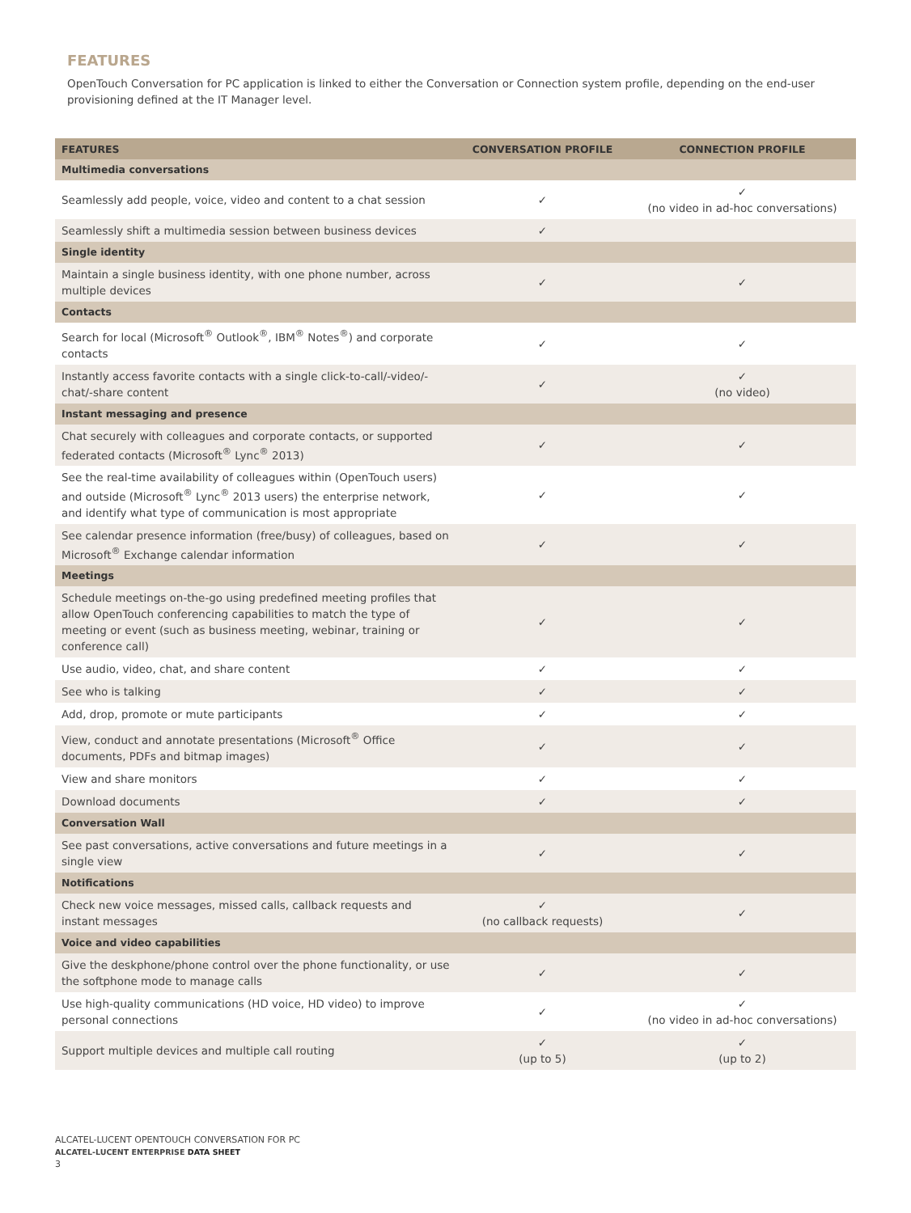FEATURES
OpenTouch Conversation for PC application is linked to either the Conversation or Connection system profile, depending on the end-user provisioning defined at the IT Manager level.
| FEATURES | CONVERSATION PROFILE | CONNECTION PROFILE |
| --- | --- | --- |
| Multimedia conversations | | |
| Seamlessly add people, voice, video and content to a chat session | ✓ | ✓ (no video in ad-hoc conversations) |
| Seamlessly shift a multimedia session between business devices | ✓ | |
| Single identity | | |
| Maintain a single business identity, with one phone number, across multiple devices | ✓ | ✓ |
| Contacts | | |
| Search for local (Microsoft<sup>®</sup> Outlook<sup>®</sup>, IBM<sup>®</sup> Notes<sup>®</sup>) and corporate contacts | ✓ | ✓ |
| Instantly access favorite contacts with a single click-to-call/-video/-chat/-share content | ✓ | ✓ (no video) |
| Instant messaging and presence | | |
| Chat securely with colleagues and corporate contacts, or supported federated contacts (Microsoft<sup>®</sup> Lync<sup>®</sup> 2013) | ✓ | ✓ |
| See the real-time availability of colleagues within (OpenTouch users) and outside (Microsoft<sup>®</sup> Lync<sup>®</sup> 2013 users) the enterprise network, and identify what type of communication is most appropriate | ✓ | ✓ |
| See calendar presence information (free/busy) of colleagues, based on Microsoft<sup>®</sup> Exchange calendar information | ✓ | ✓ |
| Meetings | | |
| Schedule meetings on-the-go using predefined meeting profiles that allow OpenTouch conferencing capabilities to match the type of meeting or event (such as business meeting, webinar, training or conference call) | ✓ | ✓ |
| Use audio, video, chat, and share content | ✓ | ✓ |
| See who is talking | ✓ | ✓ |
| Add, drop, promote or mute participants | ✓ | ✓ |
| View, conduct and annotate presentations (Microsoft<sup>®</sup> Office documents, PDFs and bitmap images) | ✓ | ✓ |
| View and share monitors | ✓ | ✓ |
| Download documents | ✓ | ✓ |
| Conversation Wall | | |
| See past conversations, active conversations and future meetings in a single view | ✓ | ✓ |
| Notifications | | |
| Check new voice messages, missed calls, callback requests and instant messages | ✓ (no callback requests) | ✓ |
| Voice and video capabilities | | |
| Give the deskphone/phone control over the phone functionality, or use the softphone mode to manage calls | ✓ | ✓ |
| Use high-quality communications (HD voice, HD video) to improve personal connections | ✓ | ✓ (no video in ad-hoc conversations) |
| Support multiple devices and multiple call routing | ✓ (up to 5) | ✓ (up to 2) |
ALCATEL-LUCENT OPENTOUCH CONVERSATION FOR PC
ALCATEL-LUCENT ENTERPRISE DATA SHEET
3